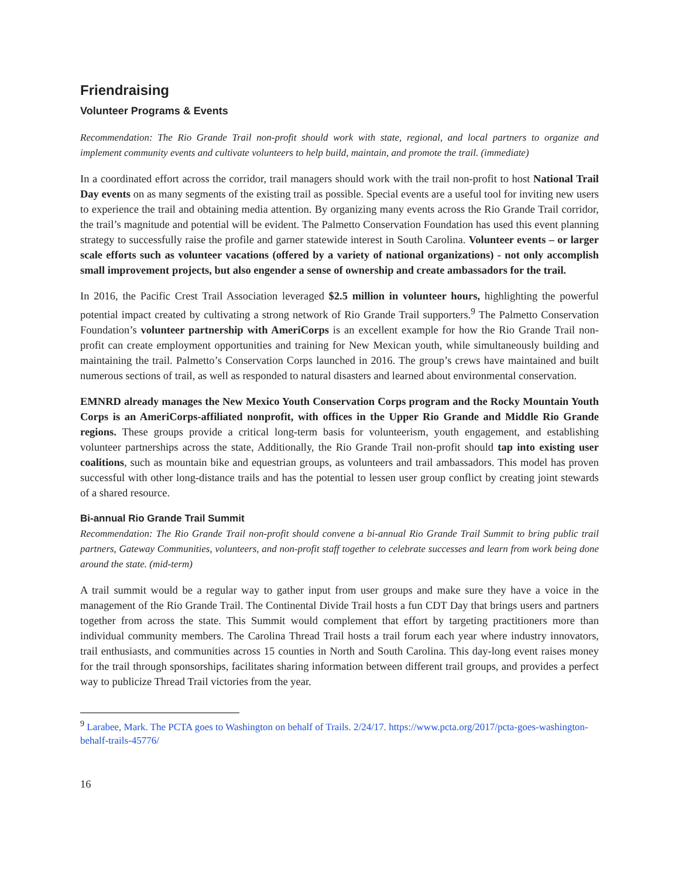Friendraising
Volunteer Programs & Events
Recommendation: The Rio Grande Trail non-profit should work with state, regional, and local partners to organize and implement community events and cultivate volunteers to help build, maintain, and promote the trail. (immediate)
In a coordinated effort across the corridor, trail managers should work with the trail non-profit to host National Trail Day events on as many segments of the existing trail as possible. Special events are a useful tool for inviting new users to experience the trail and obtaining media attention. By organizing many events across the Rio Grande Trail corridor, the trail’s magnitude and potential will be evident. The Palmetto Conservation Foundation has used this event planning strategy to successfully raise the profile and garner statewide interest in South Carolina. Volunteer events – or larger scale efforts such as volunteer vacations (offered by a variety of national organizations) - not only accomplish small improvement projects, but also engender a sense of ownership and create ambassadors for the trail.
In 2016, the Pacific Crest Trail Association leveraged $2.5 million in volunteer hours, highlighting the powerful potential impact created by cultivating a strong network of Rio Grande Trail supporters.<sup>9</sup> The Palmetto Conservation Foundation’s volunteer partnership with AmeriCorps is an excellent example for how the Rio Grande Trail non-profit can create employment opportunities and training for New Mexican youth, while simultaneously building and maintaining the trail. Palmetto’s Conservation Corps launched in 2016. The group’s crews have maintained and built numerous sections of trail, as well as responded to natural disasters and learned about environmental conservation.
EMNRD already manages the New Mexico Youth Conservation Corps program and the Rocky Mountain Youth Corps is an AmeriCorps-affiliated nonprofit, with offices in the Upper Rio Grande and Middle Rio Grande regions. These groups provide a critical long-term basis for volunteerism, youth engagement, and establishing volunteer partnerships across the state, Additionally, the Rio Grande Trail non-profit should tap into existing user coalitions, such as mountain bike and equestrian groups, as volunteers and trail ambassadors. This model has proven successful with other long-distance trails and has the potential to lessen user group conflict by creating joint stewards of a shared resource.
Bi-annual Rio Grande Trail Summit
Recommendation: The Rio Grande Trail non-profit should convene a bi-annual Rio Grande Trail Summit to bring public trail partners, Gateway Communities, volunteers, and non-profit staff together to celebrate successes and learn from work being done around the state. (mid-term)
A trail summit would be a regular way to gather input from user groups and make sure they have a voice in the management of the Rio Grande Trail. The Continental Divide Trail hosts a fun CDT Day that brings users and partners together from across the state. This Summit would complement that effort by targeting practitioners more than individual community members. The Carolina Thread Trail hosts a trail forum each year where industry innovators, trail enthusiasts, and communities across 15 counties in North and South Carolina. This day-long event raises money for the trail through sponsorships, facilitates sharing information between different trail groups, and provides a perfect way to publicize Thread Trail victories from the year.
<sup>9</sup> Larabee, Mark. The PCTA goes to Washington on behalf of Trails. 2/24/17. https://www.pcta.org/2017/pcta-goes-washington-behalf-trails-45776/
16